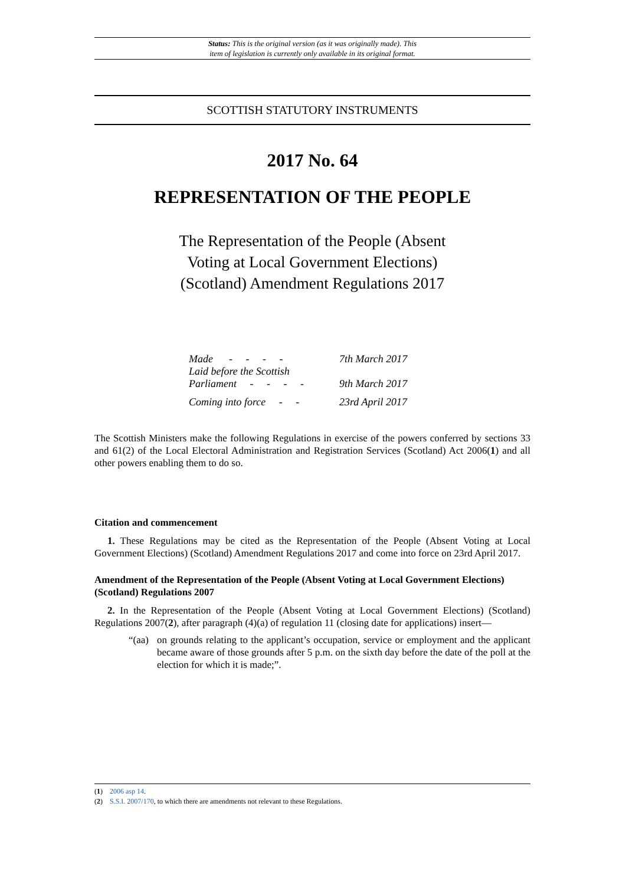Status: This is the original version (as it was originally made). This
item of legislation is currently only available in its original format.
SCOTTISH STATUTORY INSTRUMENTS
2017 No. 64
REPRESENTATION OF THE PEOPLE
The Representation of the People (Absent Voting at Local Government Elections) (Scotland) Amendment Regulations 2017
| Made - - - - | 7th March 2017 |
| Laid before the Scottish Parliament - - - - | 9th March 2017 |
| Coming into force - - | 23rd April 2017 |
The Scottish Ministers make the following Regulations in exercise of the powers conferred by sections 33 and 61(2) of the Local Electoral Administration and Registration Services (Scotland) Act 2006(1) and all other powers enabling them to do so.
Citation and commencement
1. These Regulations may be cited as the Representation of the People (Absent Voting at Local Government Elections) (Scotland) Amendment Regulations 2017 and come into force on 23rd April 2017.
Amendment of the Representation of the People (Absent Voting at Local Government Elections) (Scotland) Regulations 2007
2. In the Representation of the People (Absent Voting at Local Government Elections) (Scotland) Regulations 2007(2), after paragraph (4)(a) of regulation 11 (closing date for applications) insert—
“(aa)
on grounds relating to the applicant’s occupation, service or employment and the applicant became aware of those grounds after 5 p.m. on the sixth day before the date of the poll at the election for which it is made;”.
(1) 2006 asp 14.
(2) S.S.I. 2007/170, to which there are amendments not relevant to these Regulations.